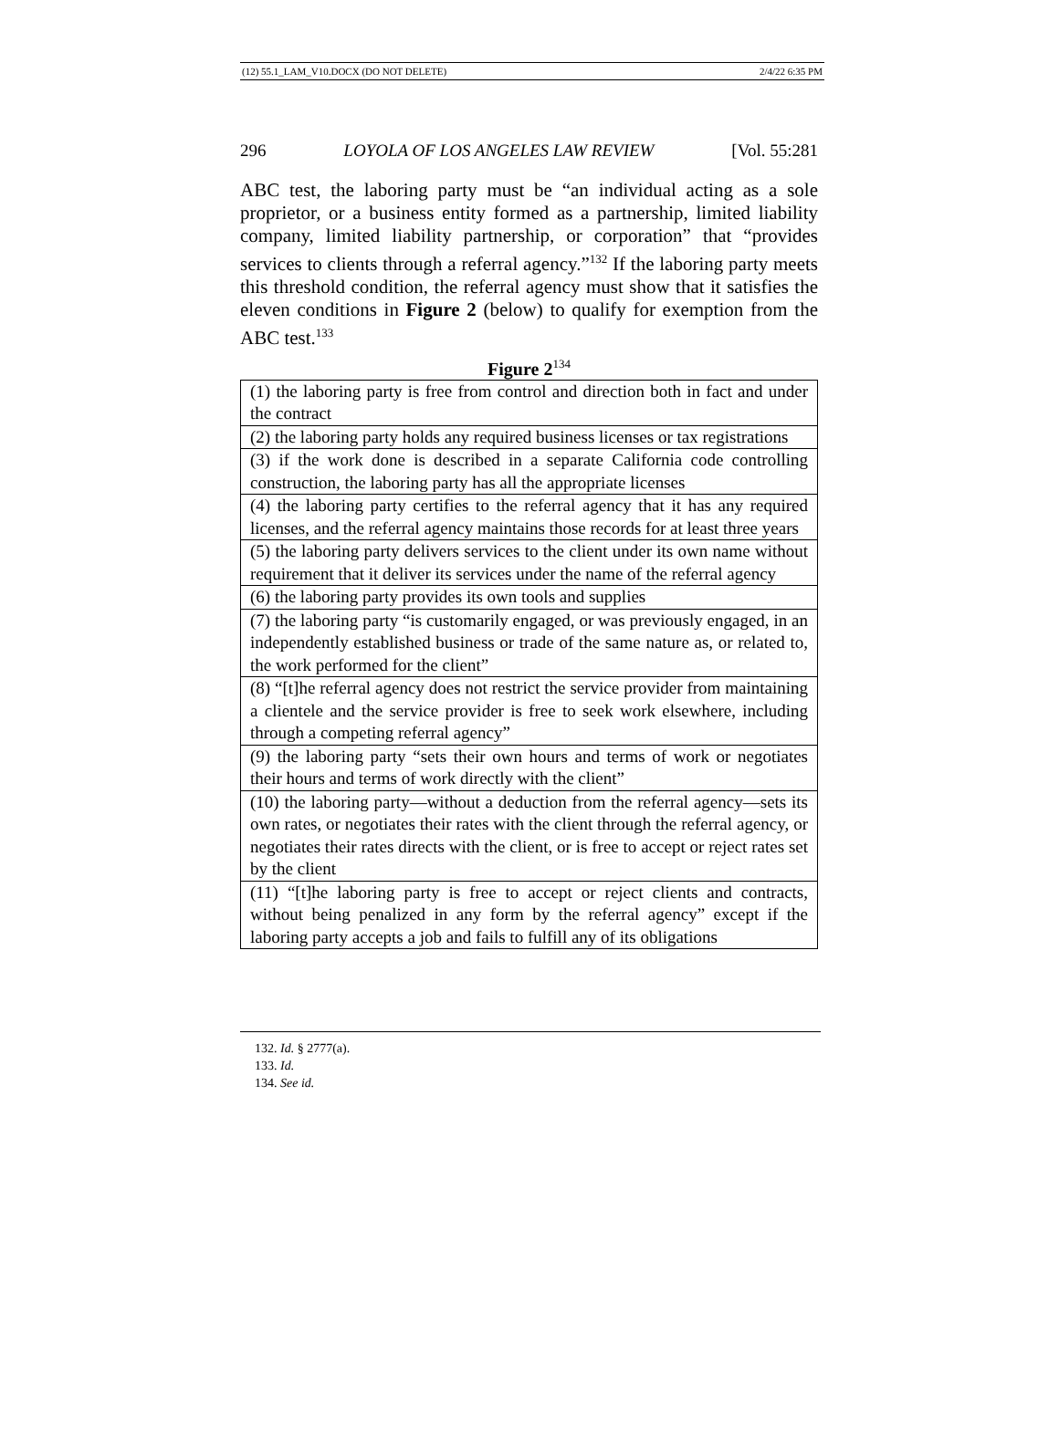(12) 55.1_LAM_V10.DOCX (DO NOT DELETE) 2/4/22 6:35 PM
296 LOYOLA OF LOS ANGELES LAW REVIEW [Vol. 55:281
ABC test, the laboring party must be “an individual acting as a sole proprietor, or a business entity formed as a partnership, limited liability company, limited liability partnership, or corporation” that “provides services to clients through a referral agency.”<sup>132</sup> If the laboring party meets this threshold condition, the referral agency must show that it satisfies the eleven conditions in Figure 2 (below) to qualify for exemption from the ABC test.<sup>133</sup>
Figure 2<sup>134</sup>
| (1) the laboring party is free from control and direction both in fact and under the contract |
| (2) the laboring party holds any required business licenses or tax registrations |
| (3) if the work done is described in a separate California code controlling construction, the laboring party has all the appropriate licenses |
| (4) the laboring party certifies to the referral agency that it has any required licenses, and the referral agency maintains those records for at least three years |
| (5) the laboring party delivers services to the client under its own name without requirement that it deliver its services under the name of the referral agency |
| (6) the laboring party provides its own tools and supplies |
| (7) the laboring party “is customarily engaged, or was previously engaged, in an independently established business or trade of the same nature as, or related to, the work performed for the client” |
| (8) “[t]he referral agency does not restrict the service provider from maintaining a clientele and the service provider is free to seek work elsewhere, including through a competing referral agency” |
| (9) the laboring party “sets their own hours and terms of work or negotiates their hours and terms of work directly with the client” |
| (10) the laboring party—without a deduction from the referral agency—sets its own rates, or negotiates their rates with the client through the referral agency, or negotiates their rates directs with the client, or is free to accept or reject rates set by the client |
| (11) “[t]he laboring party is free to accept or reject clients and contracts, without being penalized in any form by the referral agency” except if the laboring party accepts a job and fails to fulfill any of its obligations |
132. Id. § 2777(a).
133. Id.
134. See id.